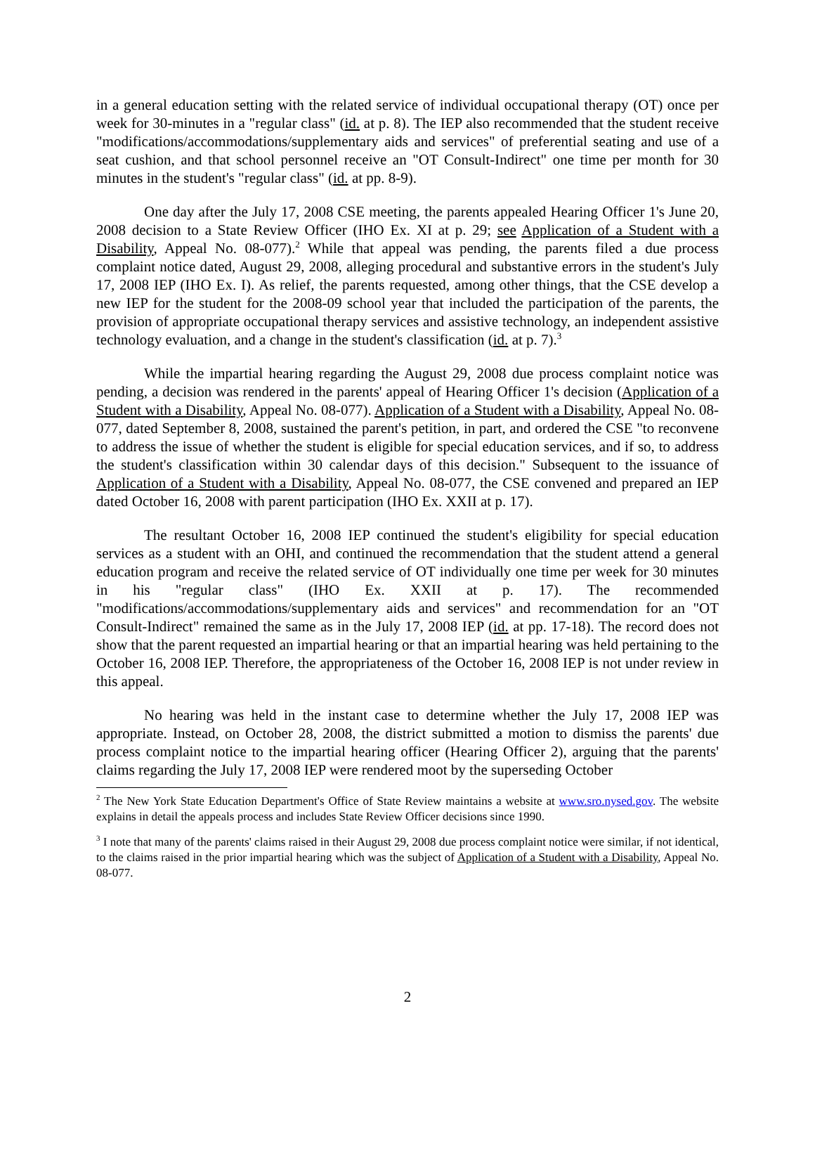in a general education setting with the related service of individual occupational therapy (OT) once per week for 30-minutes in a "regular class" (id. at p. 8). The IEP also recommended that the student receive "modifications/accommodations/supplementary aids and services" of preferential seating and use of a seat cushion, and that school personnel receive an "OT Consult-Indirect" one time per month for 30 minutes in the student's "regular class" (id. at pp. 8-9).
One day after the July 17, 2008 CSE meeting, the parents appealed Hearing Officer 1's June 20, 2008 decision to a State Review Officer (IHO Ex. XI at p. 29; see Application of a Student with a Disability, Appeal No. 08-077).<sup>2</sup> While that appeal was pending, the parents filed a due process complaint notice dated, August 29, 2008, alleging procedural and substantive errors in the student's July 17, 2008 IEP (IHO Ex. I). As relief, the parents requested, among other things, that the CSE develop a new IEP for the student for the 2008-09 school year that included the participation of the parents, the provision of appropriate occupational therapy services and assistive technology, an independent assistive technology evaluation, and a change in the student's classification (id. at p. 7).<sup>3</sup>
While the impartial hearing regarding the August 29, 2008 due process complaint notice was pending, a decision was rendered in the parents' appeal of Hearing Officer 1's decision (Application of a Student with a Disability, Appeal No. 08-077). Application of a Student with a Disability, Appeal No. 08-077, dated September 8, 2008, sustained the parent's petition, in part, and ordered the CSE "to reconvene to address the issue of whether the student is eligible for special education services, and if so, to address the student's classification within 30 calendar days of this decision." Subsequent to the issuance of Application of a Student with a Disability, Appeal No. 08-077, the CSE convened and prepared an IEP dated October 16, 2008 with parent participation (IHO Ex. XXII at p. 17).
The resultant October 16, 2008 IEP continued the student's eligibility for special education services as a student with an OHI, and continued the recommendation that the student attend a general education program and receive the related service of OT individually one time per week for 30 minutes in his "regular class" (IHO Ex. XXII at p. 17). The recommended "modifications/accommodations/supplementary aids and services" and recommendation for an "OT Consult-Indirect" remained the same as in the July 17, 2008 IEP (id. at pp. 17-18). The record does not show that the parent requested an impartial hearing or that an impartial hearing was held pertaining to the October 16, 2008 IEP. Therefore, the appropriateness of the October 16, 2008 IEP is not under review in this appeal.
No hearing was held in the instant case to determine whether the July 17, 2008 IEP was appropriate. Instead, on October 28, 2008, the district submitted a motion to dismiss the parents' due process complaint notice to the impartial hearing officer (Hearing Officer 2), arguing that the parents' claims regarding the July 17, 2008 IEP were rendered moot by the superseding October
<sup>2</sup> The New York State Education Department's Office of State Review maintains a website at www.sro.nysed.gov. The website explains in detail the appeals process and includes State Review Officer decisions since 1990.
<sup>3</sup> I note that many of the parents' claims raised in their August 29, 2008 due process complaint notice were similar, if not identical, to the claims raised in the prior impartial hearing which was the subject of Application of a Student with a Disability, Appeal No. 08-077.
2